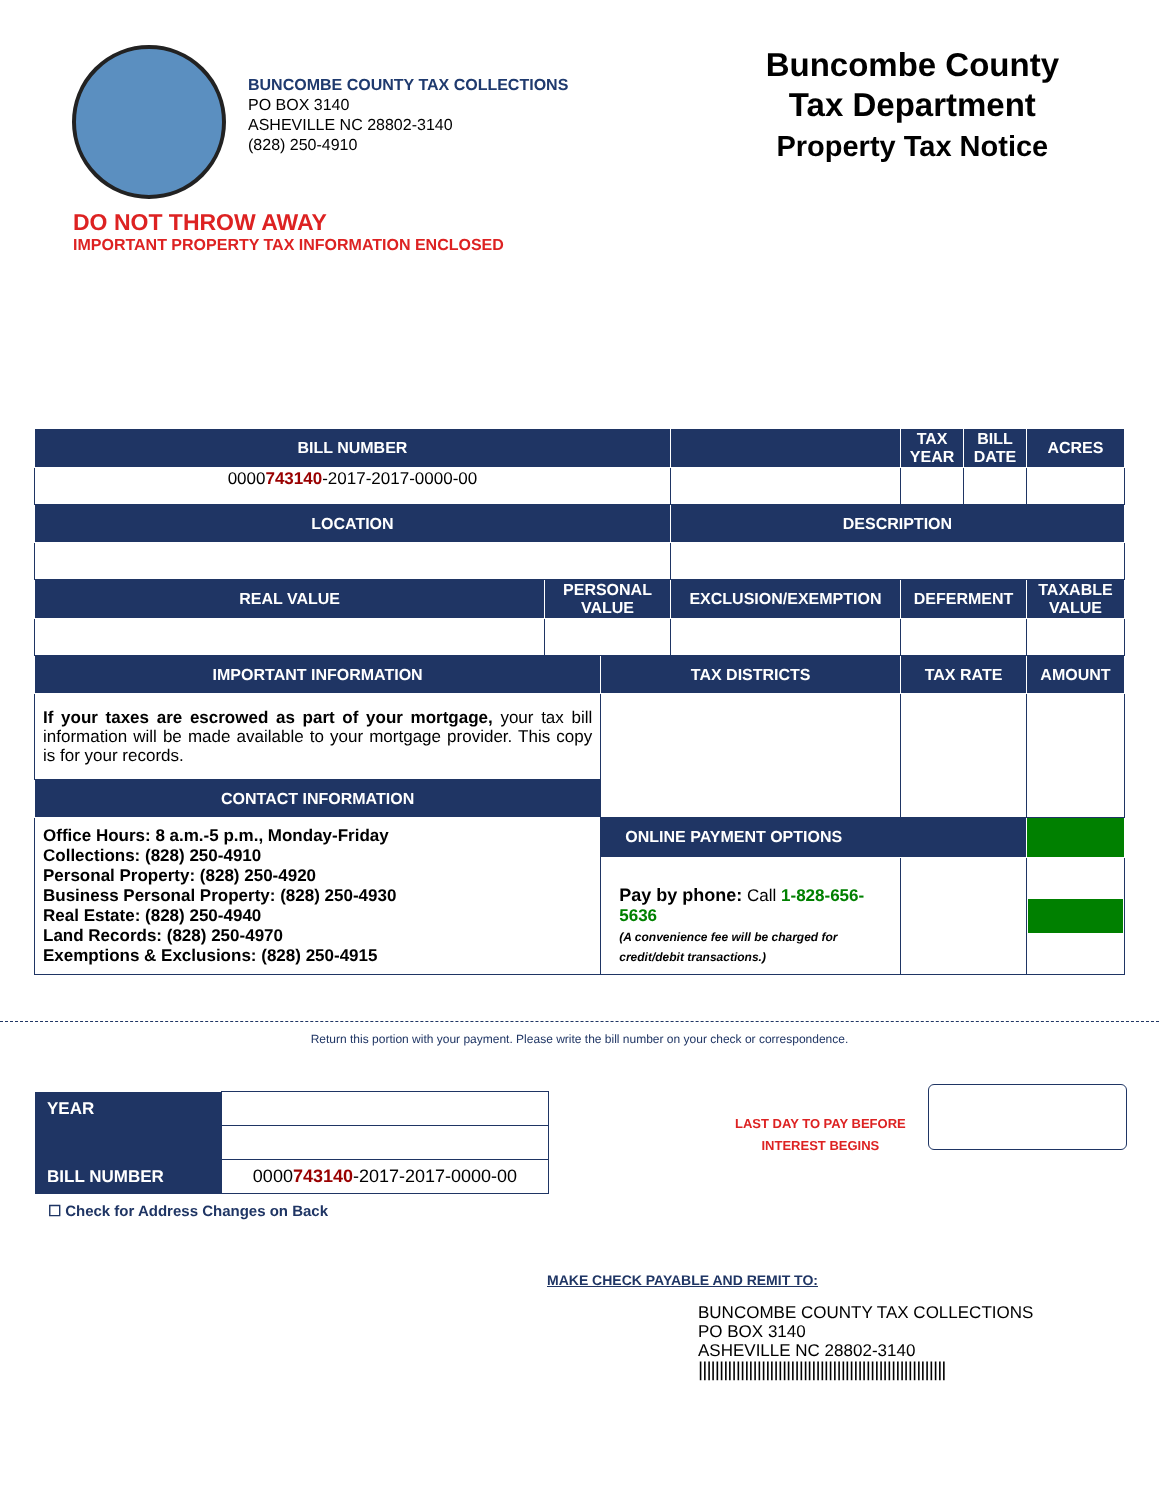BUNCOMBE COUNTY TAX COLLECTIONS
PO BOX 3140
ASHEVILLE NC 28802-3140
(828) 250-4910
Buncombe County
Tax Department
Property Tax Notice
DO NOT THROW AWAY
IMPORTANT PROPERTY TAX INFORMATION ENCLOSED
| BILL NUMBER | | | | TAX YEAR | BILL DATE | ACRES |
| --- | --- | --- | --- | --- | --- | --- |
| 0000 743140 -2017-2017-0000-00 | | | | | | |
| LOCATION | | | DESCRIPTION | | | |
| REAL VALUE | PERSONAL VALUE | | EXCLUSION/EXEMPTION | DEFERMENT | | TAXABLE VALUE |
| IMPORTANT INFORMATION | | TAX DISTRICTS | | TAX RATE | | AMOUNT |
| If your taxes are escrowed as part of your mortgage, your tax bill information will be made available to your mortgage provider. This copy is for your records. | | | | | | |
| CONTACT INFORMATION | | | | | | |
| Office Hours: 8 a.m.-5 p.m., Monday-Friday Collections: (828) 250-4910 Personal Property: (828) 250-4920 Business Personal Property: (828) 250-4930 Real Estate: (828) 250-4940 Land Records: (828) 250-4970 Exemptions & Exclusions: (828) 250-4915 | | | | | | |
| | | ONLINE PAYMENT OPTIONS | | | | |
| | | Pay by phone: Call 1-828-656-5636 (A convenience fee will be charged for credit/debit transactions.) | | | | |
Return this portion with your payment. Please write the bill number on your check or correspondence.
| YEAR | |
| BILL NUMBER | 0000 743140 -2017-2017-0000-00 |
LAST DAY TO PAY BEFORE
INTEREST BEGINS
☐ Check for Address Changes on Back
MAKE CHECK PAYABLE AND REMIT TO:
BUNCOMBE COUNTY TAX COLLECTIONS
PO BOX 3140
ASHEVILLE NC 28802-3140
|||||||||||||||||||||||||||||||||||||||||||||||||||||||||||